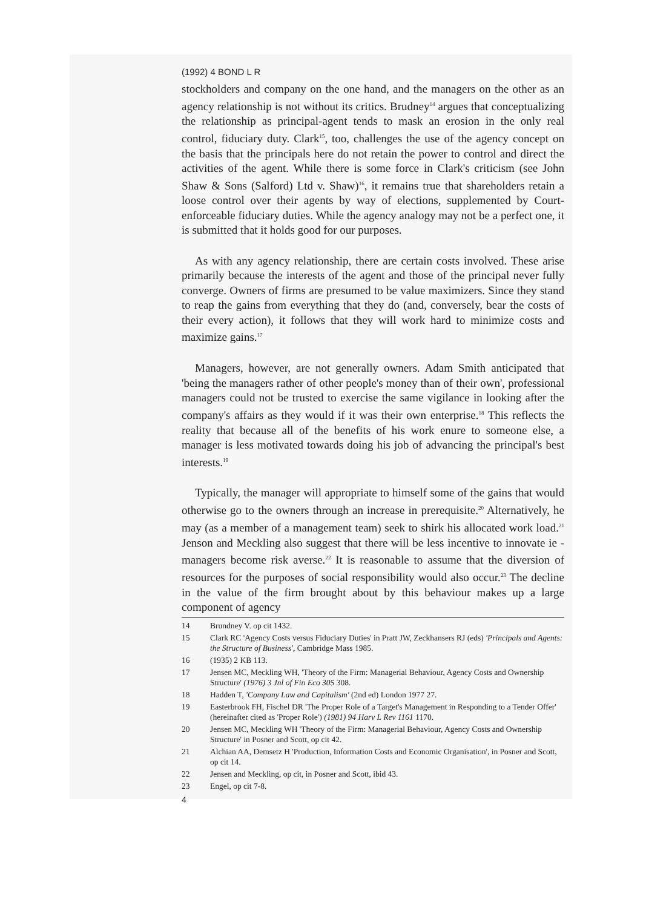(1992) 4 BOND L R
stockholders and company on the one hand, and the managers on the other as an agency relationship is not without its critics. Brudney<sup>14</sup> argues that conceptualizing the relationship as principal-agent tends to mask an erosion in the only real control, fiduciary duty. Clark<sup>15</sup>, too, challenges the use of the agency concept on the basis that the principals here do not retain the power to control and direct the activities of the agent. While there is some force in Clark's criticism (see John Shaw & Sons (Salford) Ltd v. Shaw)<sup>16</sup>, it remains true that shareholders retain a loose control over their agents by way of elections, supplemented by Court-enforceable fiduciary duties. While the agency analogy may not be a perfect one, it is submitted that it holds good for our purposes.
As with any agency relationship, there are certain costs involved. These arise primarily because the interests of the agent and those of the principal never fully converge. Owners of firms are presumed to be value maximizers. Since they stand to reap the gains from everything that they do (and, conversely, bear the costs of their every action), it follows that they will work hard to minimize costs and maximize gains.<sup>17</sup>
Managers, however, are not generally owners. Adam Smith anticipated that 'being the managers rather of other people's money than of their own', professional managers could not be trusted to exercise the same vigilance in looking after the company's affairs as they would if it was their own enterprise.<sup>18</sup> This reflects the reality that because all of the benefits of his work enure to someone else, a manager is less motivated towards doing his job of advancing the principal's best interests.<sup>19</sup>
Typically, the manager will appropriate to himself some of the gains that would otherwise go to the owners through an increase in prerequisite.<sup>20</sup> Alternatively, he may (as a member of a management team) seek to shirk his allocated work load.<sup>21</sup> Jenson and Meckling also suggest that there will be less incentive to innovate ie - managers become risk averse.<sup>22</sup> It is reasonable to assume that the diversion of resources for the purposes of social responsibility would also occur.<sup>23</sup> The decline in the value of the firm brought about by this behaviour makes up a large component of agency
14 Brundney V. op cit 1432.
15 Clark RC 'Agency Costs versus Fiduciary Duties' in Pratt JW, Zeckhansers RJ (eds) 'Principals and Agents: the Structure of Business', Cambridge Mass 1985.
16 (1935) 2 KB 113.
17 Jensen MC, Meckling WH, 'Theory of the Firm: Managerial Behaviour, Agency Costs and Ownership Structure' (1976) 3 Jnl of Fin Eco 305 308.
18 Hadden T, 'Company Law and Capitalism' (2nd ed) London 1977 27.
19 Easterbrook FH, Fischel DR 'The Proper Role of a Target's Management in Responding to a Tender Offer' (hereinafter cited as 'Proper Role') (1981) 94 Harv L Rev 1161 1170.
20 Jensen MC, Meckling WH 'Theory of the Firm: Managerial Behaviour, Agency Costs and Ownership Structure' in Posner and Scott, op cit 42.
21 Alchian AA, Demsetz H 'Production, Information Costs and Economic Organisation', in Posner and Scott, op cit 14.
22 Jensen and Meckling, op cit, in Posner and Scott, ibid 43.
23 Engel, op cit 7-8.
4